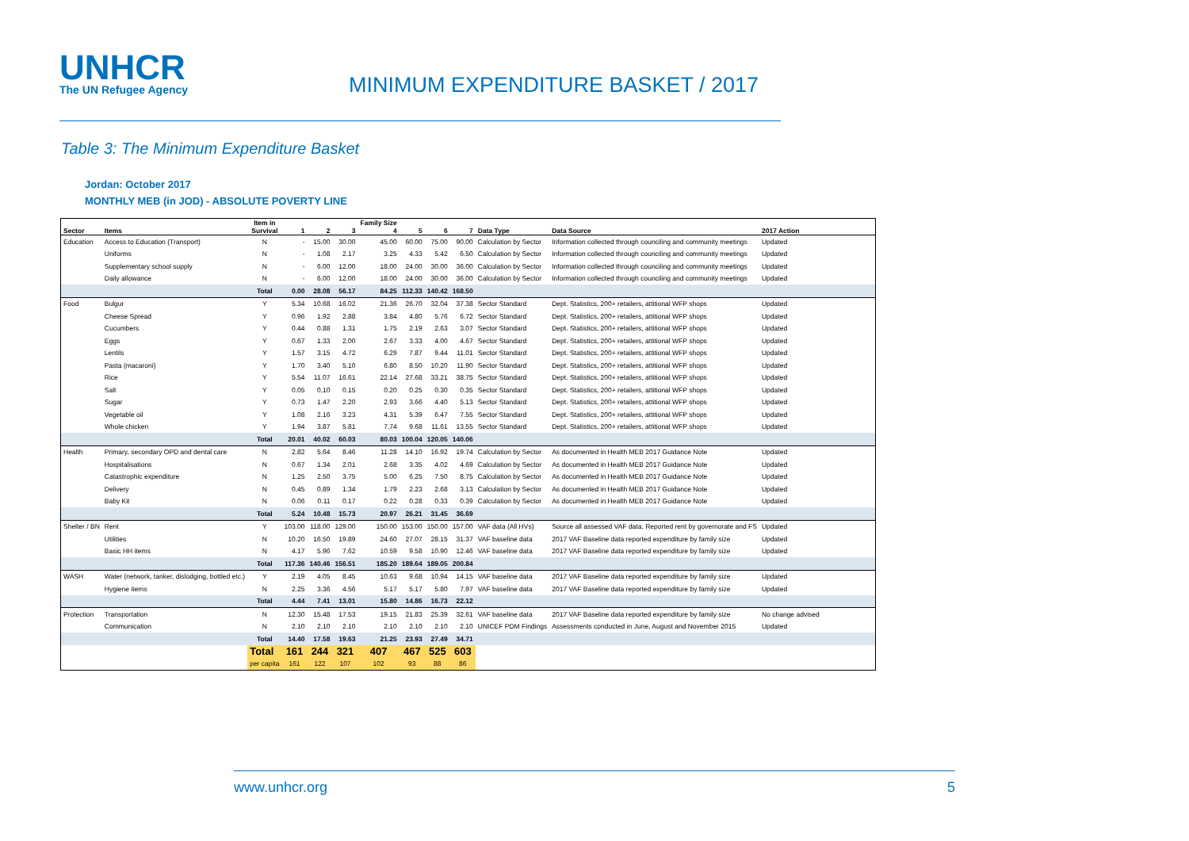UNHCR
The UN Refugee Agency
MINIMUM EXPENDITURE BASKET / 2017
Table 3: The Minimum Expenditure Basket
Jordan: October 2017
MONTHLY MEB (in JOD) - ABSOLUTE POVERTY LINE
| Sector | Items | Item in Survival | 1 | 2 | 3 | Family Size 4 | 5 | 6 | 7 | Data Type | Data Source | 2017 Action |
| --- | --- | --- | --- | --- | --- | --- | --- | --- | --- | --- | --- | --- |
| Education | Access to Education (Transport) | N | - | 15.00 | 30.00 | 45.00 | 60.00 | 75.00 | 90.00 | Calculation by Sector | Information collected through counciling and community meetings | Updated |
| | Uniforms | N | - | 1.08 | 2.17 | 3.25 | 4.33 | 5.42 | 6.50 | Calculation by Sector | Information collected through counciling and community meetings | Updated |
| | Supplementary school supply | N | - | 6.00 | 12.00 | 18.00 | 24.00 | 30.00 | 36.00 | Calculation by Sector | Information collected through counciling and community meetings | Updated |
| | Daily allowance | N | - | 6.00 | 12.00 | 18.00 | 24.00 | 30.00 | 36.00 | Calculation by Sector | Information collected through counciling and community meetings | Updated |
| | | Total | 0.00 | 28.08 | 56.17 | 84.25 | 112.33 | 140.42 | 168.50 | | | |
| Food | Bulgur | Y | 5.34 | 10.68 | 16.02 | 21.36 | 26.70 | 32.04 | 37.38 | Sector Standard | Dept. Statistics, 200+ retailers, attitional WFP shops | Updated |
| | Cheese Spread | Y | 0.96 | 1.92 | 2.88 | 3.84 | 4.80 | 5.76 | 6.72 | Sector Standard | Dept. Statistics, 200+ retailers, attitional WFP shops | Updated |
| | Cucumbers | Y | 0.44 | 0.88 | 1.31 | 1.75 | 2.19 | 2.63 | 3.07 | Sector Standard | Dept. Statistics, 200+ retailers, attitional WFP shops | Updated |
| | Eggs | Y | 0.67 | 1.33 | 2.00 | 2.67 | 3.33 | 4.00 | 4.67 | Sector Standard | Dept. Statistics, 200+ retailers, attitional WFP shops | Updated |
| | Lentils | Y | 1.57 | 3.15 | 4.72 | 6.29 | 7.87 | 9.44 | 11.01 | Sector Standard | Dept. Statistics, 200+ retailers, attitional WFP shops | Updated |
| | Pasta (macaroni) | Y | 1.70 | 3.40 | 5.10 | 6.80 | 8.50 | 10.20 | 11.90 | Sector Standard | Dept. Statistics, 200+ retailers, attitional WFP shops | Updated |
| | Rice | Y | 5.54 | 11.07 | 16.61 | 22.14 | 27.68 | 33.21 | 38.75 | Sector Standard | Dept. Statistics, 200+ retailers, attitional WFP shops | Updated |
| | Salt | Y | 0.05 | 0.10 | 0.15 | 0.20 | 0.25 | 0.30 | 0.35 | Sector Standard | Dept. Statistics, 200+ retailers, attitional WFP shops | Updated |
| | Sugar | Y | 0.73 | 1.47 | 2.20 | 2.93 | 3.66 | 4.40 | 5.13 | Sector Standard | Dept. Statistics, 200+ retailers, attitional WFP shops | Updated |
| | Vegetable oil | Y | 1.08 | 2.16 | 3.23 | 4.31 | 5.39 | 6.47 | 7.55 | Sector Standard | Dept. Statistics, 200+ retailers, attitional WFP shops | Updated |
| | Whole chicken | Y | 1.94 | 3.87 | 5.81 | 7.74 | 9.68 | 11.61 | 13.55 | Sector Standard | Dept. Statistics, 200+ retailers, attitional WFP shops | Updated |
| | | Total | 20.01 | 40.02 | 60.03 | 80.03 | 100.04 | 120.05 | 140.06 | | | |
| Health | Primary, secondary OPD and dental care | N | 2.82 | 5.64 | 8.46 | 11.28 | 14.10 | 16.92 | 19.74 | Calculation by Sector | As documented in Health MEB 2017 Guidance Note | Updated |
| | Hospitalisations | N | 0.67 | 1.34 | 2.01 | 2.68 | 3.35 | 4.02 | 4.69 | Calculation by Sector | As documented in Health MEB 2017 Guidance Note | Updated |
| | Catastrophic expenditure | N | 1.25 | 2.50 | 3.75 | 5.00 | 6.25 | 7.50 | 8.75 | Calculation by Sector | As documented in Health MEB 2017 Guidance Note | Updated |
| | Delivery | N | 0.45 | 0.89 | 1.34 | 1.79 | 2.23 | 2.68 | 3.13 | Calculation by Sector | As documented in Health MEB 2017 Guidance Note | Updated |
| | Baby Kit | N | 0.06 | 0.11 | 0.17 | 0.22 | 0.28 | 0.33 | 0.39 | Calculation by Sector | As documented in Health MEB 2017 Guidance Note | Updated |
| | | Total | 5.24 | 10.48 | 15.73 | 20.97 | 26.21 | 31.45 | 36.69 | | | |
| Shelter / BN | Rent | Y | 103.00 | 118.00 | 129.00 | 150.00 | 153.00 | 150.00 | 157.00 | VAF data (All HVs) | Source all assessed VAF data. Reported rent by governorate and FS | Updated |
| | Utilities | N | 10.20 | 16.50 | 19.89 | 24.60 | 27.07 | 28.15 | 31.37 | VAF baseline data | 2017 VAF Baseline data reported expenditure by family size | Updated |
| | Basic HH items | N | 4.17 | 5.96 | 7.62 | 10.59 | 9.58 | 10.90 | 12.46 | VAF baseline data | 2017 VAF Baseline data reported expenditure by family size | Updated |
| | | Total | 117.36 | 140.46 | 156.51 | 185.20 | 189.64 | 189.05 | 200.84 | | | |
| WASH | Water (network, tanker, dislodging, bottled etc.) | Y | 2.19 | 4.05 | 8.45 | 10.63 | 9.68 | 10.94 | 14.15 | VAF baseline data | 2017 VAF Baseline data reported expenditure by family size | Updated |
| | Hygiene items | N | 2.25 | 3.36 | 4.56 | 5.17 | 5.17 | 5.80 | 7.97 | VAF baseline data | 2017 VAF Baseline data reported expenditure by family size | Updated |
| | | Total | 4.44 | 7.41 | 13.01 | 15.80 | 14.86 | 16.73 | 22.12 | | | |
| Protection | Transportation | N | 12.30 | 15.48 | 17.53 | 19.15 | 21.83 | 25.39 | 32.61 | VAF baseline data | 2017 VAF Baseline data reported expenditure by family size | No change advised |
| | Communication | N | 2.10 | 2.10 | 2.10 | 2.10 | 2.10 | 2.10 | 2.10 | UNICEF PDM Findings | Assessments conducted in June, August and November 2015 | Updated |
| | | Total | 14.40 | 17.58 | 19.63 | 21.25 | 23.93 | 27.49 | 34.71 | | | |
| | | Total | 161 | 244 | 321 | 407 | 467 | 525 | 603 | | | |
| | | per capita | 161 | 122 | 107 | 102 | 93 | 88 | 86 | | | |
www.unhcr.org 5